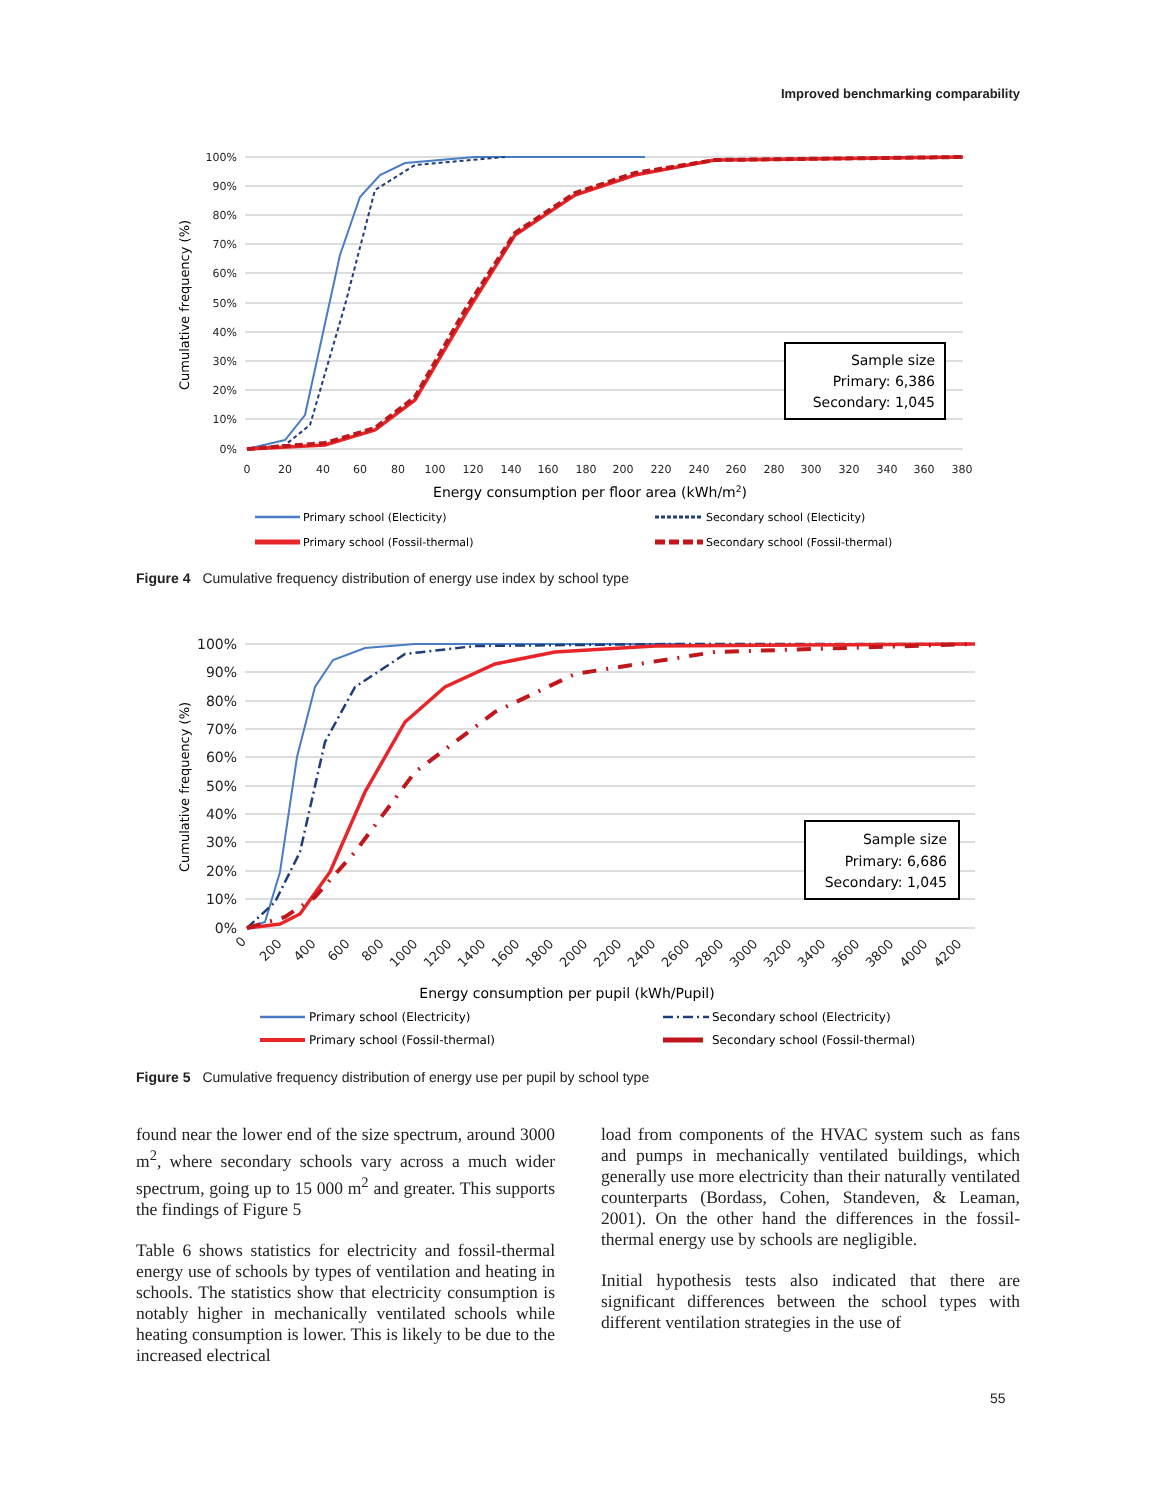Improved benchmarking comparability
100%
90%
80%
70%
60%
50%
40%
30%
20%
10%
0%
0
20
40
60
80
100
120
140
160
180
200
220
240
260
280
300
320
340
360
380
Cumulative frequency (%)
Sample size
Primary: 6,386
Secondary: 1,045
Energy consumption per floor area (kWh/m2)
Primary school (Electicity)
Secondary school (Electicity)
Primary school (Fossil-thermal)
Secondary school (Fossil-thermal)
Figure 4 Cumulative frequency distribution of energy use index by school type
100%
90%
80%
70%
60%
50%
40%
30%
20%
10%
0%
0
200
400
600
800
1000
1200
1400
1600
1800
2000
2200
2400
2600
2800
3000
3200
3400
3600
3800
4000
4200
Cumulative frequency (%)
Sample size
Primary: 6,686
Secondary: 1,045
Energy consumption per pupil (kWh/Pupil)
Primary school (Electricity)
Secondary school (Electricity)
Primary school (Fossil-thermal)
Secondary school (Fossil-thermal)
Figure 5 Cumulative frequency distribution of energy use per pupil by school type
found near the lower end of the size spectrum, around 3000 m<sup>2</sup>, where secondary schools vary across a much wider spectrum, going up to 15 000 m<sup>2</sup> and greater. This supports the findings of Figure 5
Table 6 shows statistics for electricity and fossil-thermal energy use of schools by types of ventilation and heating in schools. The statistics show that electricity consumption is notably higher in mechanically ventilated schools while heating consumption is lower. This is likely to be due to the increased electrical
load from components of the HVAC system such as fans and pumps in mechanically ventilated buildings, which generally use more electricity than their naturally ventilated counterparts (Bordass, Cohen, Standeven, & Leaman, 2001). On the other hand the differences in the fossil-thermal energy use by schools are negligible.
Initial hypothesis tests also indicated that there are significant differences between the school types with different ventilation strategies in the use of
55